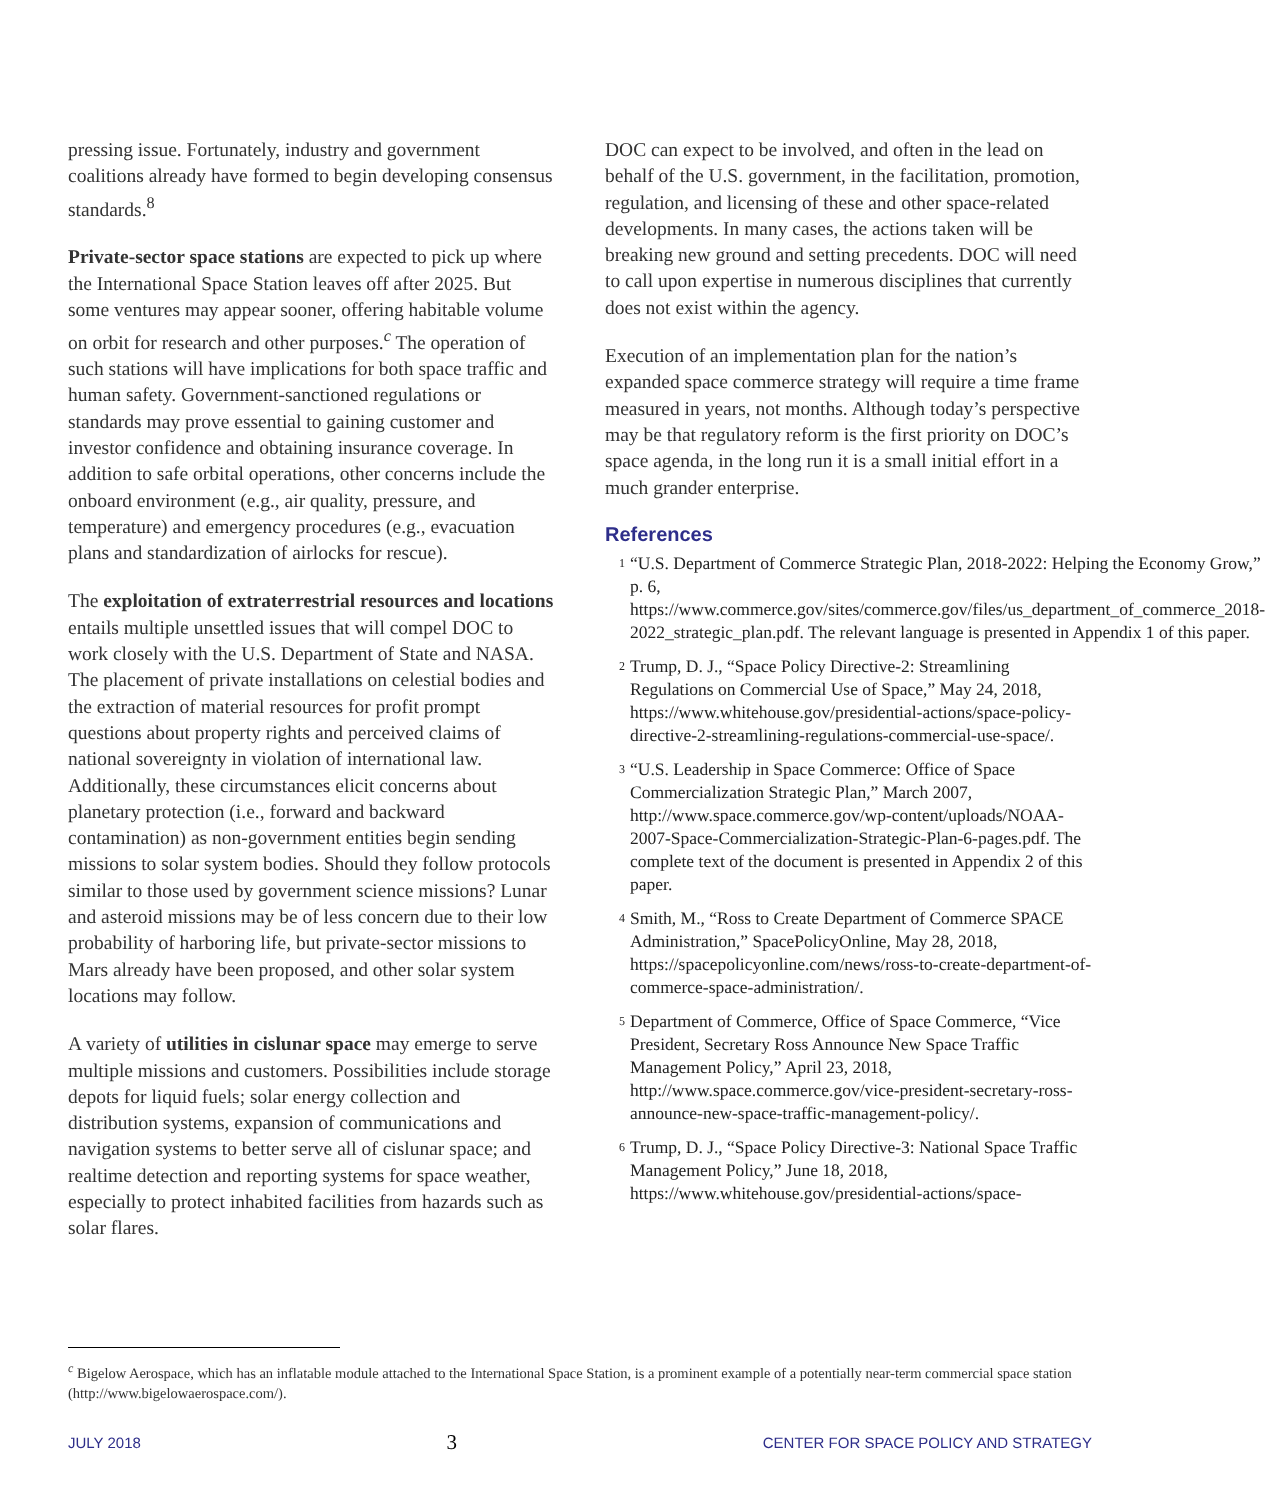pressing issue. Fortunately, industry and government coalitions already have formed to begin developing consensus standards.<sup>8</sup>
Private-sector space stations are expected to pick up where the International Space Station leaves off after 2025. But some ventures may appear sooner, offering habitable volume on orbit for research and other purposes.<sup>c</sup> The operation of such stations will have implications for both space traffic and human safety. Government-sanctioned regulations or standards may prove essential to gaining customer and investor confidence and obtaining insurance coverage. In addition to safe orbital operations, other concerns include the onboard environment (e.g., air quality, pressure, and temperature) and emergency procedures (e.g., evacuation plans and standardization of airlocks for rescue).
The exploitation of extraterrestrial resources and locations entails multiple unsettled issues that will compel DOC to work closely with the U.S. Department of State and NASA. The placement of private installations on celestial bodies and the extraction of material resources for profit prompt questions about property rights and perceived claims of national sovereignty in violation of international law. Additionally, these circumstances elicit concerns about planetary protection (i.e., forward and backward contamination) as non-government entities begin sending missions to solar system bodies. Should they follow protocols similar to those used by government science missions? Lunar and asteroid missions may be of less concern due to their low probability of harboring life, but private-sector missions to Mars already have been proposed, and other solar system locations may follow.
A variety of utilities in cislunar space may emerge to serve multiple missions and customers. Possibilities include storage depots for liquid fuels; solar energy collection and distribution systems, expansion of communications and navigation systems to better serve all of cislunar space; and realtime detection and reporting systems for space weather, especially to protect inhabited facilities from hazards such as solar flares.
DOC can expect to be involved, and often in the lead on behalf of the U.S. government, in the facilitation, promotion, regulation, and licensing of these and other space-related developments. In many cases, the actions taken will be breaking new ground and setting precedents. DOC will need to call upon expertise in numerous disciplines that currently does not exist within the agency.
Execution of an implementation plan for the nation’s expanded space commerce strategy will require a time frame measured in years, not months. Although today’s perspective may be that regulatory reform is the first priority on DOC’s space agenda, in the long run it is a small initial effort in a much grander enterprise.
References
<sup>1</sup>
“U.S. Department of Commerce Strategic Plan, 2018-2022: Helping the Economy Grow,” p. 6, https://www.commerce.gov/sites/commerce.gov/files/us_department_of_commerce_2018-2022_strategic_plan.pdf. The relevant language is presented in Appendix 1 of this paper.
<sup>2</sup>
Trump, D. J., “Space Policy Directive-2: Streamlining Regulations on Commercial Use of Space,” May 24, 2018, https://www.whitehouse.gov/presidential-actions/space-policy-directive-2-streamlining-regulations-commercial-use-space/.
<sup>3</sup>
“U.S. Leadership in Space Commerce: Office of Space Commercialization Strategic Plan,” March 2007, http://www.space.commerce.gov/wp-content/uploads/NOAA-2007-Space-Commercialization-Strategic-Plan-6-pages.pdf. The complete text of the document is presented in Appendix 2 of this paper.
<sup>4</sup>
Smith, M., “Ross to Create Department of Commerce SPACE Administration,” SpacePolicyOnline, May 28, 2018, https://spacepolicyonline.com/news/ross-to-create-department-of-commerce-space-administration/.
<sup>5</sup>
Department of Commerce, Office of Space Commerce, “Vice President, Secretary Ross Announce New Space Traffic Management Policy,” April 23, 2018, http://www.space.commerce.gov/vice-president-secretary-ross-announce-new-space-traffic-management-policy/.
<sup>6</sup>
Trump, D. J., “Space Policy Directive-3: National Space Traffic Management Policy,” June 18, 2018, https://www.whitehouse.gov/presidential-actions/space-
<sup>c</sup> Bigelow Aerospace, which has an inflatable module attached to the International Space Station, is a prominent example of a potentially near-term commercial space station (http://www.bigelowaerospace.com/).
JULY 2018 3 CENTER FOR SPACE POLICY AND STRATEGY